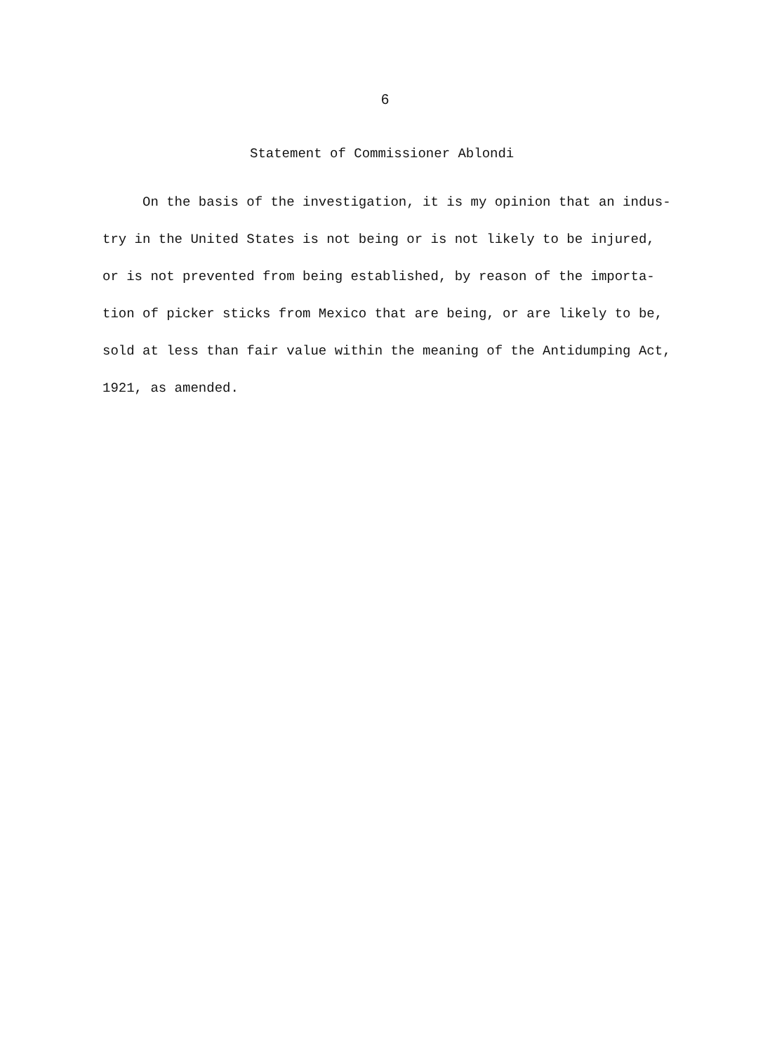6
Statement of Commissioner Ablondi
On the basis of the investigation, it is my opinion that an indus-
try in the United States is not being or is not likely to be injured,
or is not prevented from being established, by reason of the importa-
tion of picker sticks from Mexico that are being, or are likely to be,
sold at less than fair value within the meaning of the Antidumping Act,
1921, as amended.